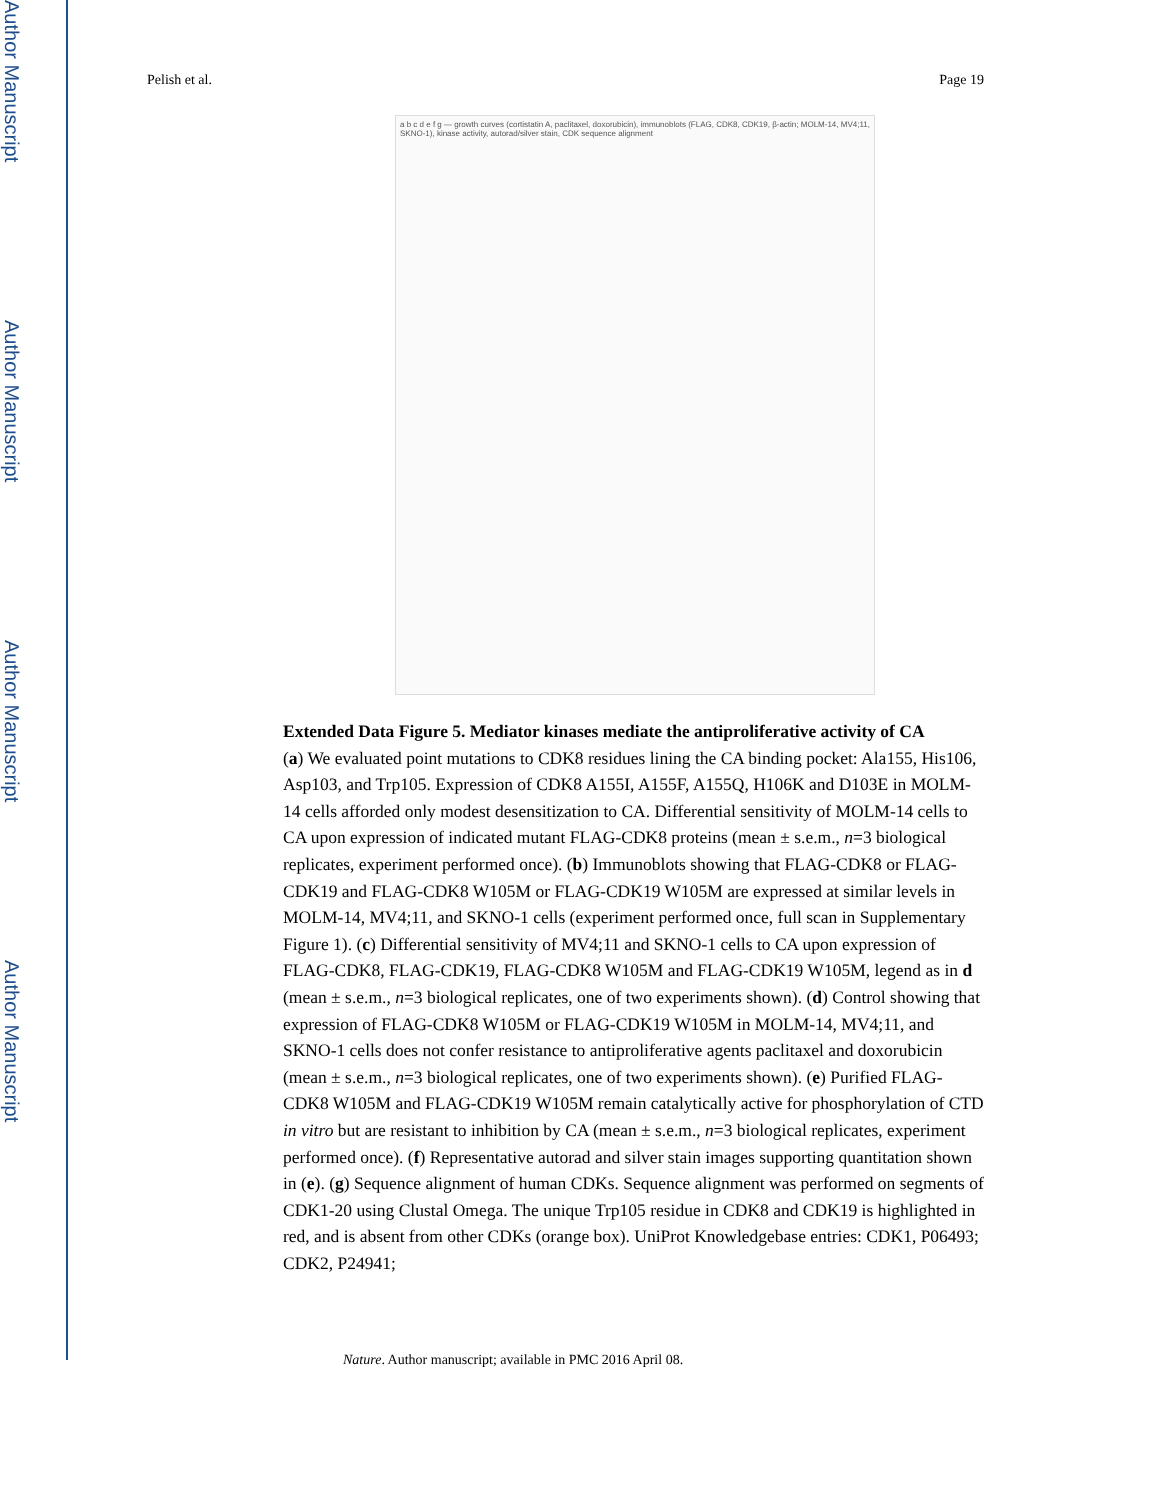Author Manuscript
Author Manuscript
Author Manuscript
Author Manuscript
Pelish et al. Page 19
a b c d e f g — growth curves (cortistatin A, paclitaxel, doxorubicin), immunoblots (FLAG, CDK8, CDK19, β-actin; MOLM-14, MV4;11, SKNO-1), kinase activity, autorad/silver stain, CDK sequence alignment
Extended Data Figure 5. Mediator kinases mediate the antiproliferative activity of CA
(a) We evaluated point mutations to CDK8 residues lining the CA binding pocket: Ala155, His106, Asp103, and Trp105. Expression of CDK8 A155I, A155F, A155Q, H106K and D103E in MOLM-14 cells afforded only modest desensitization to CA. Differential sensitivity of MOLM-14 cells to CA upon expression of indicated mutant FLAG-CDK8 proteins (mean ± s.e.m., n=3 biological replicates, experiment performed once). (b) Immunoblots showing that FLAG-CDK8 or FLAG-CDK19 and FLAG-CDK8 W105M or FLAG-CDK19 W105M are expressed at similar levels in MOLM-14, MV4;11, and SKNO-1 cells (experiment performed once, full scan in Supplementary Figure 1). (c) Differential sensitivity of MV4;11 and SKNO-1 cells to CA upon expression of FLAG-CDK8, FLAG-CDK19, FLAG-CDK8 W105M and FLAG-CDK19 W105M, legend as in d (mean ± s.e.m., n=3 biological replicates, one of two experiments shown). (d) Control showing that expression of FLAG-CDK8 W105M or FLAG-CDK19 W105M in MOLM-14, MV4;11, and SKNO-1 cells does not confer resistance to antiproliferative agents paclitaxel and doxorubicin (mean ± s.e.m., n=3 biological replicates, one of two experiments shown). (e) Purified FLAG-CDK8 W105M and FLAG-CDK19 W105M remain catalytically active for phosphorylation of CTD in vitro but are resistant to inhibition by CA (mean ± s.e.m., n=3 biological replicates, experiment performed once). (f) Representative autorad and silver stain images supporting quantitation shown in (e). (g) Sequence alignment of human CDKs. Sequence alignment was performed on segments of CDK1-20 using Clustal Omega. The unique Trp105 residue in CDK8 and CDK19 is highlighted in red, and is absent from other CDKs (orange box). UniProt Knowledgebase entries: CDK1, P06493; CDK2, P24941;
Nature. Author manuscript; available in PMC 2016 April 08.